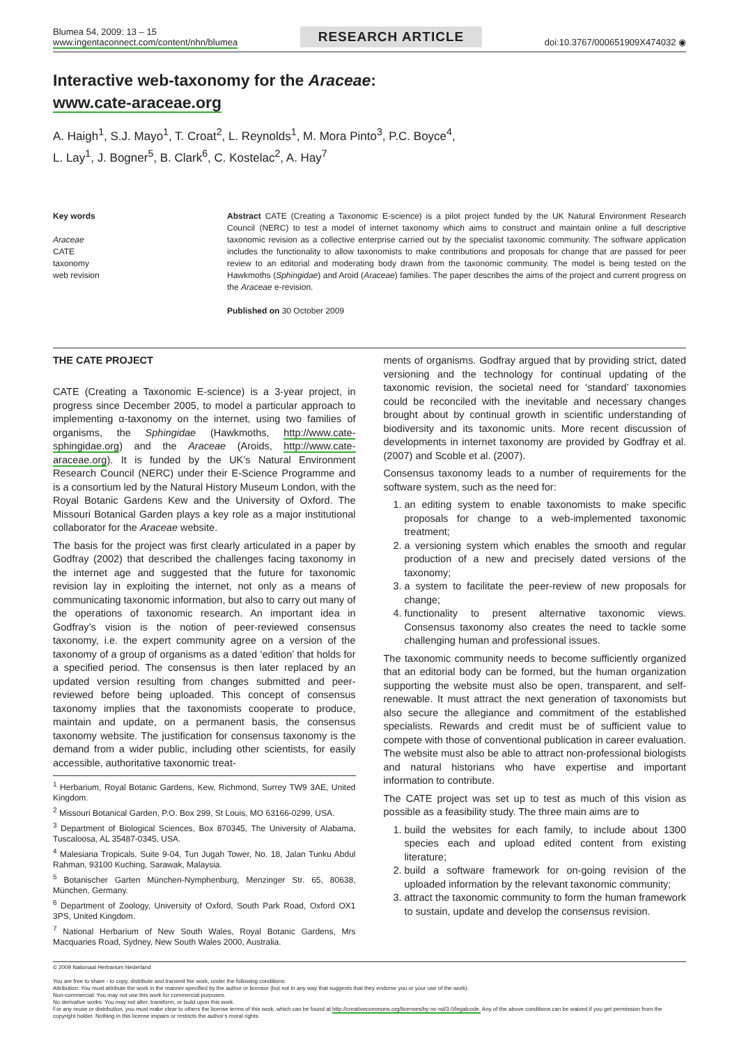Blumea 54, 2009: 13 – 15
www.ingentaconnect.com/content/nhn/blumea
RESEARCH ARTICLE
doi:10.3767/000651909X474032 ◉
Interactive web-taxonomy for the Araceae:
www.cate-araceae.org
A. Haigh<sup>1</sup>, S.J. Mayo<sup>1</sup>, T. Croat<sup>2</sup>, L. Reynolds<sup>1</sup>, M. Mora Pinto<sup>3</sup>, P.C. Boyce<sup>4</sup>,
L. Lay<sup>1</sup>, J. Bogner<sup>5</sup>, B. Clark<sup>6</sup>, C. Kostelac<sup>2</sup>, A. Hay<sup>7</sup>
Key words
Araceae
CATE
taxonomy
web revision
Abstract CATE (Creating a Taxonomic E-science) is a pilot project funded by the UK Natural Environment Research Council (NERC) to test a model of internet taxonomy which aims to construct and maintain online a full descriptive taxonomic revision as a collective enterprise carried out by the specialist taxonomic community. The software application includes the functionality to allow taxonomists to make contributions and proposals for change that are passed for peer review to an editorial and moderating body drawn from the taxonomic community. The model is being tested on the Hawkmoths (Sphingidae) and Aroid (Araceae) families. The paper describes the aims of the project and current progress on the Araceae e-revision.
Published on 30 October 2009
THE CATE PROJECT
CATE (Creating a Taxonomic E-science) is a 3-year project, in progress since December 2005, to model a particular approach to implementing α-taxonomy on the internet, using two families of organisms, the Sphingidae (Hawkmoths, http://www.cate-sphingidae.org) and the Araceae (Aroids, http://www.cate-araceae.org). It is funded by the UK’s Natural Environment Research Council (NERC) under their E-Science Programme and is a consortium led by the Natural History Museum London, with the Royal Botanic Gardens Kew and the University of Oxford. The Missouri Botanical Garden plays a key role as a major institutional collaborator for the Araceae website.
The basis for the project was first clearly articulated in a paper by Godfray (2002) that described the challenges facing taxonomy in the internet age and suggested that the future for taxonomic revision lay in exploiting the internet, not only as a means of communicating taxonomic information, but also to carry out many of the operations of taxonomic research. An important idea in Godfray’s vision is the notion of peer-reviewed consensus taxonomy, i.e. the expert community agree on a version of the taxonomy of a group of organisms as a dated ‘edition’ that holds for a specified period. The consensus is then later replaced by an updated version resulting from changes submitted and peer-reviewed before being uploaded. This concept of consensus taxonomy implies that the taxonomists cooperate to produce, maintain and update, on a permanent basis, the consensus taxonomy website. The justification for consensus taxonomy is the demand from a wider public, including other scientists, for easily accessible, authoritative taxonomic treat-
<sup>1</sup> Herbarium, Royal Botanic Gardens, Kew, Richmond, Surrey TW9 3AE, United Kingdom.
<sup>2</sup> Missouri Botanical Garden, P.O. Box 299, St Louis, MO 63166-0299, USA.
<sup>3</sup> Department of Biological Sciences, Box 870345, The University of Alabama, Tuscaloosa, AL 35487-0345, USA.
<sup>4</sup> Malesiana Tropicals, Suite 9-04, Tun Jugah Tower, No. 18, Jalan Tunku Abdul Rahman, 93100 Kuching, Sarawak, Malaysia.
<sup>5</sup> Botanischer Garten München-Nymphenburg, Menzinger Str. 65, 80638, München, Germany.
<sup>6</sup> Department of Zoology, University of Oxford, South Park Road, Oxford OX1 3PS, United Kingdom.
<sup>7</sup> National Herbarium of New South Wales, Royal Botanic Gardens, Mrs Macquaries Road, Sydney, New South Wales 2000, Australia.
ments of organisms. Godfray argued that by providing strict, dated versioning and the technology for continual updating of the taxonomic revision, the societal need for ‘standard’ taxonomies could be reconciled with the inevitable and necessary changes brought about by continual growth in scientific understanding of biodiversity and its taxonomic units. More recent discussion of developments in internet taxonomy are provided by Godfray et al. (2007) and Scoble et al. (2007).
Consensus taxonomy leads to a number of requirements for the software system, such as the need for:
1. an editing system to enable taxonomists to make specific proposals for change to a web-implemented taxonomic treatment;
2. a versioning system which enables the smooth and regular production of a new and precisely dated versions of the taxonomy;
3. a system to facilitate the peer-review of new proposals for change;
4. functionality to present alternative taxonomic views. Consensus taxonomy also creates the need to tackle some challenging human and professional issues.
The taxonomic community needs to become sufficiently organized that an editorial body can be formed, but the human organization supporting the website must also be open, transparent, and self-renewable. It must attract the next generation of taxonomists but also secure the allegiance and commitment of the established specialists. Rewards and credit must be of sufficient value to compete with those of conventional publication in career evaluation. The website must also be able to attract non-professional biologists and natural historians who have expertise and important information to contribute.
The CATE project was set up to test as much of this vision as possible as a feasibility study. The three main aims are to
1. build the websites for each family, to include about 1300 species each and upload edited content from existing literature;
2. build a software framework for on-going revision of the uploaded information by the relevant taxonomic community;
3. attract the taxonomic community to form the human framework to sustain, update and develop the consensus revision.
© 2009 Nationaal Herbarium Nederland
You are free to share - to copy, distribute and transmit the work, under the following conditions:
Attribution: You must attribute the work in the manner specified by the author or licensor (but not in any way that suggests that they endorse you or your use of the work).
Non-commercial: You may not use this work for commercial purposes.
No derivative works: You may not alter, transform, or build upon this work.
For any reuse or distribution, you must make clear to others the license terms of this work, which can be found at http://creativecommons.org/licenses/by-nc-nd/3.0/legalcode. Any of the above conditions can be waived if you get permission from the copyright holder. Nothing in this license impairs or restricts the author’s moral rights.